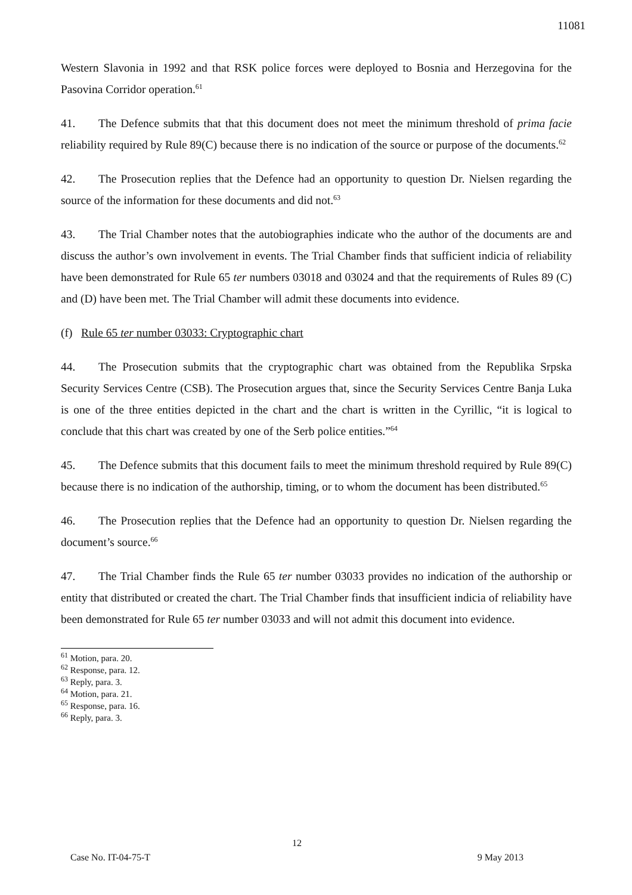11081
Western Slavonia in 1992 and that RSK police forces were deployed to Bosnia and Herzegovina for the Pasovina Corridor operation.<sup>61</sup>
41. The Defence submits that that this document does not meet the minimum threshold of prima facie reliability required by Rule 89(C) because there is no indication of the source or purpose of the documents.<sup>62</sup>
42. The Prosecution replies that the Defence had an opportunity to question Dr. Nielsen regarding the source of the information for these documents and did not.<sup>63</sup>
43. The Trial Chamber notes that the autobiographies indicate who the author of the documents are and discuss the author’s own involvement in events. The Trial Chamber finds that sufficient indicia of reliability have been demonstrated for Rule 65 ter numbers 03018 and 03024 and that the requirements of Rules 89 (C) and (D) have been met. The Trial Chamber will admit these documents into evidence.
(f) Rule 65 ter number 03033: Cryptographic chart
44. The Prosecution submits that the cryptographic chart was obtained from the Republika Srpska Security Services Centre (CSB). The Prosecution argues that, since the Security Services Centre Banja Luka is one of the three entities depicted in the chart and the chart is written in the Cyrillic, “it is logical to conclude that this chart was created by one of the Serb police entities.”<sup>64</sup>
45. The Defence submits that this document fails to meet the minimum threshold required by Rule 89(C) because there is no indication of the authorship, timing, or to whom the document has been distributed.<sup>65</sup>
46. The Prosecution replies that the Defence had an opportunity to question Dr. Nielsen regarding the document’s source.<sup>66</sup>
47. The Trial Chamber finds the Rule 65 ter number 03033 provides no indication of the authorship or entity that distributed or created the chart. The Trial Chamber finds that insufficient indicia of reliability have been demonstrated for Rule 65 ter number 03033 and will not admit this document into evidence.
<sup>61</sup> Motion, para. 20.
<sup>62</sup> Response, para. 12.
<sup>63</sup> Reply, para. 3.
<sup>64</sup> Motion, para. 21.
<sup>65</sup> Response, para. 16.
<sup>66</sup> Reply, para. 3.
12
Case No. IT-04-75-T 9 May 2013